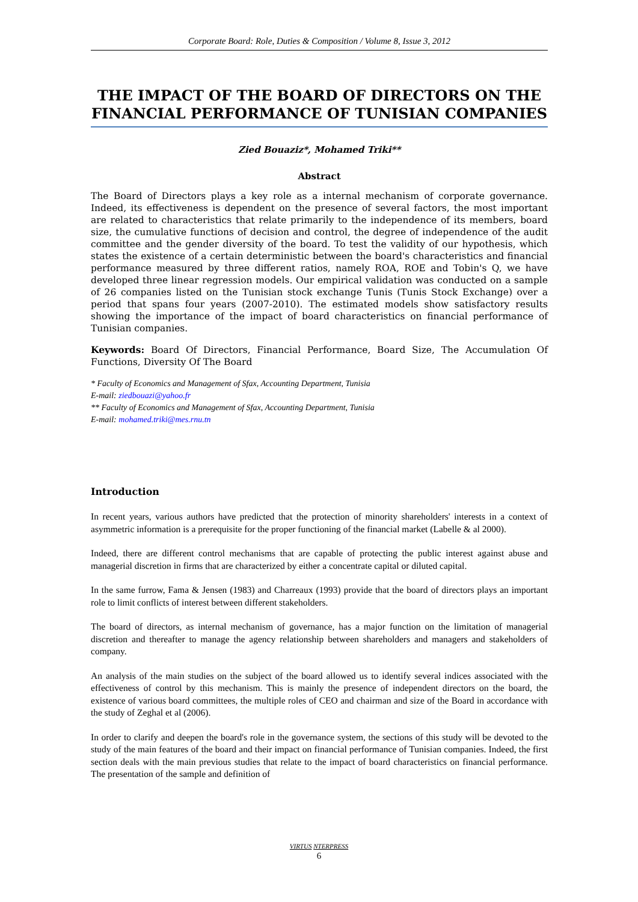Corporate Board: Role, Duties & Composition / Volume 8, Issue 3, 2012
THE IMPACT OF THE BOARD OF DIRECTORS ON THE FINANCIAL PERFORMANCE OF TUNISIAN COMPANIES
Zied Bouaziz*, Mohamed Triki**
Abstract
The Board of Directors plays a key role as a internal mechanism of corporate governance. Indeed, its effectiveness is dependent on the presence of several factors, the most important are related to characteristics that relate primarily to the independence of its members, board size, the cumulative functions of decision and control, the degree of independence of the audit committee and the gender diversity of the board. To test the validity of our hypothesis, which states the existence of a certain deterministic between the board's characteristics and financial performance measured by three different ratios, namely ROA, ROE and Tobin's Q, we have developed three linear regression models. Our empirical validation was conducted on a sample of 26 companies listed on the Tunisian stock exchange Tunis (Tunis Stock Exchange) over a period that spans four years (2007-2010). The estimated models show satisfactory results showing the importance of the impact of board characteristics on financial performance of Tunisian companies.
Keywords: Board Of Directors, Financial Performance, Board Size, The Accumulation Of Functions, Diversity Of The Board
* Faculty of Economics and Management of Sfax, Accounting Department, Tunisia
E-mail: ziedbouazi@yahoo.fr
** Faculty of Economics and Management of Sfax, Accounting Department, Tunisia
E-mail: mohamed.triki@mes.rnu.tn
Introduction
In recent years, various authors have predicted that the protection of minority shareholders' interests in a context of asymmetric information is a prerequisite for the proper functioning of the financial market (Labelle & al 2000).
Indeed, there are different control mechanisms that are capable of protecting the public interest against abuse and managerial discretion in firms that are characterized by either a concentrate capital or diluted capital.
In the same furrow, Fama & Jensen (1983) and Charreaux (1993) provide that the board of directors plays an important role to limit conflicts of interest between different stakeholders.
The board of directors, as internal mechanism of governance, has a major function on the limitation of managerial discretion and thereafter to manage the agency relationship between shareholders and managers and stakeholders of company.
An analysis of the main studies on the subject of the board allowed us to identify several indices associated with the effectiveness of control by this mechanism. This is mainly the presence of independent directors on the board, the existence of various board committees, the multiple roles of CEO and chairman and size of the Board in accordance with the study of Zeghal et al (2006).
In order to clarify and deepen the board's role in the governance system, the sections of this study will be devoted to the study of the main features of the board and their impact on financial performance of Tunisian companies. Indeed, the first section deals with the main previous studies that relate to the impact of board characteristics on financial performance. The presentation of the sample and definition of
VIRTUS NTERPRESS
6